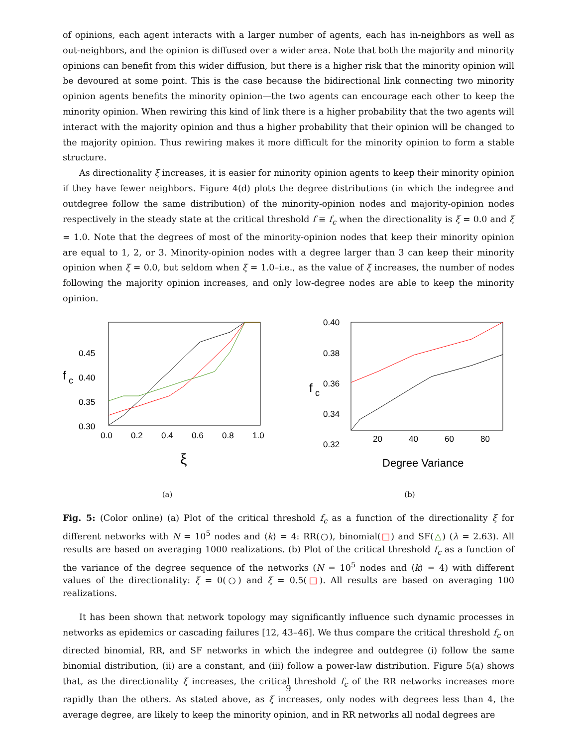of opinions, each agent interacts with a larger number of agents, each has in-neighbors as well as out-neighbors, and the opinion is diffused over a wider area. Note that both the majority and minority opinions can benefit from this wider diffusion, but there is a higher risk that the minority opinion will be devoured at some point. This is the case because the bidirectional link connecting two minority opinion agents benefits the minority opinion—the two agents can encourage each other to keep the minority opinion. When rewiring this kind of link there is a higher probability that the two agents will interact with the majority opinion and thus a higher probability that their opinion will be changed to the majority opinion. Thus rewiring makes it more difficult for the minority opinion to form a stable structure.
As directionality ξ increases, it is easier for minority opinion agents to keep their minority opinion if they have fewer neighbors. Figure 4(d) plots the degree distributions (in which the indegree and outdegree follow the same distribution) of the minority-opinion nodes and majority-opinion nodes respectively in the steady state at the critical threshold f ≡ f<sub>c</sub> when the directionality is ξ = 0.0 and ξ = 1.0. Note that the degrees of most of the minority-opinion nodes that keep their minority opinion are equal to 1, 2, or 3. Minority-opinion nodes with a degree larger than 3 can keep their minority opinion when ξ = 0.0, but seldom when ξ = 1.0–i.e., as the value of ξ increases, the number of nodes following the majority opinion increases, and only low-degree nodes are able to keep the minority opinion.
f
c
0.45
0.40
0.35
0.30
0.0
0.2
0.4
0.6
0.8
1.0
ξ
(a)
f
c
0.40
0.38
0.36
0.34
0.32
0.30
20
40
60
80
Degree Variance
(b)
Fig. 5: (Color online) (a) Plot of the critical threshold f<sub>c</sub> as a function of the directionality ξ for different networks with N = 10<sup>5</sup> nodes and ⟨k⟩ = 4: RR(○), binomial(□) and SF(△) (λ = 2.63). All results are based on averaging 1000 realizations. (b) Plot of the critical threshold f<sub>c</sub> as a function of the variance of the degree sequence of the networks (N = 10<sup>5</sup> nodes and ⟨k⟩ = 4) with different values of the directionality: ξ = 0(○) and ξ = 0.5(□). All results are based on averaging 100 realizations.
It has been shown that network topology may significantly influence such dynamic processes in networks as epidemics or cascading failures [12, 43–46]. We thus compare the critical threshold f<sub>c</sub> on directed binomial, RR, and SF networks in which the indegree and outdegree (i) follow the same binomial distribution, (ii) are a constant, and (iii) follow a power-law distribution. Figure 5(a) shows that, as the directionality ξ increases, the critical threshold f<sub>c</sub> of the RR networks increases more rapidly than the others. As stated above, as ξ increases, only nodes with degrees less than 4, the average degree, are likely to keep the minority opinion, and in RR networks all nodal degrees are
9